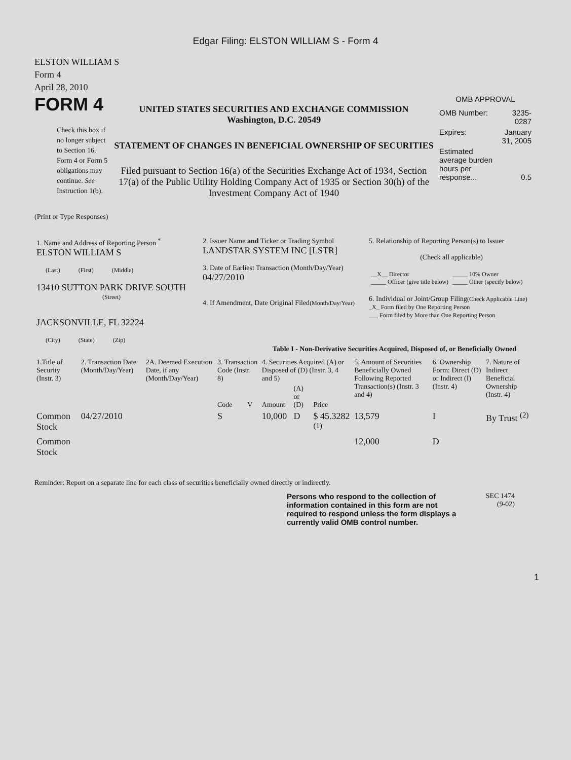Edgar Filing: ELSTON WILLIAM S - Form 4
ELSTON WILLIAM S
Form 4
April 28, 2010
FORM 4
Check this box if no longer subject to Section 16. Form 4 or Form 5 obligations may continue. See Instruction 1(b).
UNITED STATES SECURITIES AND EXCHANGE COMMISSION
Washington, D.C. 20549
STATEMENT OF CHANGES IN BENEFICIAL OWNERSHIP OF SECURITIES
Filed pursuant to Section 16(a) of the Securities Exchange Act of 1934, Section 17(a) of the Public Utility Holding Company Act of 1935 or Section 30(h) of the Investment Company Act of 1940
OMB APPROVAL
| OMB Number: | 3235-0287 |
| Expires: | January 31, 2005 |
| Estimated average burden hours per response... | 0.5 |
(Print or Type Responses)
| 1. Name and Address of Reporting Person <sup>*</sup> ELSTON WILLIAM S (Last) (First) (Middle) 13410 SUTTON PARK DRIVE SOUTH (Street) JACKSONVILLE, FL 32224 (City) (State) (Zip) | 2. Issuer Name and Ticker or Trading Symbol LANDSTAR SYSTEM INC [LSTR] 3. Date of Earliest Transaction (Month/Day/Year) 04/27/2010 4. If Amendment, Date Original Filed (Month/Day/Year) | 5. Relationship of Reporting Person(s) to Issuer (Check all applicable) / __X__ Director _____ Officer (give title below) / _____ 10% Owner _____ Other (specify below) / 6. Individual or Joint/Group Filing (Check Applicable Line) _X_ Form filed by One Reporting Person ___ Form filed by More than One Reporting Person |
Table I - Non-Derivative Securities Acquired, Disposed of, or Beneficially Owned
| 1.Title of Security (Instr. 3) | 2. Transaction Date (Month/Day/Year) | 2A. Deemed Execution Date, if any (Month/Day/Year) | 3. Transaction Code (Instr. 8) | | 4. Securities Acquired (A) or Disposed of (D) (Instr. 3, 4 and 5) | | | 5. Amount of Securities Beneficially Owned Following Reported Transaction(s) (Instr. 3 and 4) | 6. Ownership Form: Direct (D) or Indirect (I) (Instr. 4) | 7. Nature of Indirect Beneficial Ownership (Instr. 4) |
| --- | --- | --- | --- | --- | --- | --- | --- | --- | --- | --- |
| | | | Code | V | Amount | (A) or (D) | Price | | | |
| Common Stock | 04/27/2010 | | S | | 10,000 | D | $ 45.3282 <sup>(1)</sup> | 13,579 | I | By Trust <sup>(2)</sup> |
| Common Stock | | | | | | | | 12,000 | D | |
Reminder: Report on a separate line for each class of securities beneficially owned directly or indirectly.
Persons who respond to the collection of information contained in this form are not required to respond unless the form displays a currently valid OMB control number.
SEC 1474
(9-02)
1